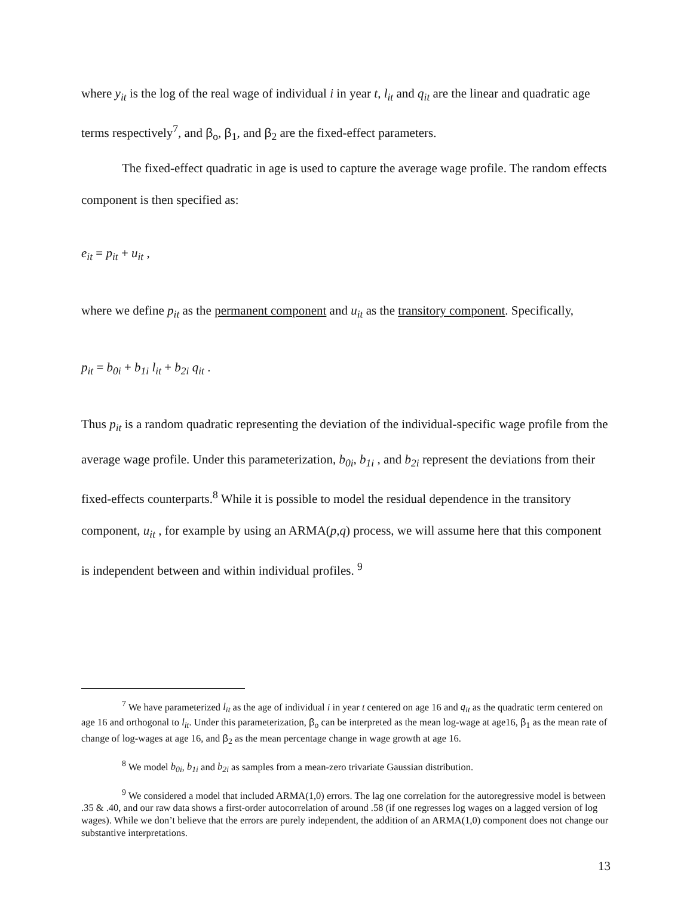where y<sub>it</sub> is the log of the real wage of individual i in year t, l<sub>it</sub> and q<sub>it</sub> are the linear and quadratic age terms respectively<sup>7</sup>, and β<sub>o</sub>, β<sub>1</sub>, and β<sub>2</sub> are the fixed-effect parameters.
The fixed-effect quadratic in age is used to capture the average wage profile. The random effects component is then specified as:
e<sub>it</sub> = p<sub>it</sub> + u<sub>it</sub> ,
where we define p<sub>it</sub> as the permanent component and u<sub>it</sub> as the transitory component. Specifically,
p<sub>it</sub> = b<sub>0i</sub> + b<sub>1i</sub> l<sub>it</sub> + b<sub>2i</sub> q<sub>it</sub> .
Thus p<sub>it</sub> is a random quadratic representing the deviation of the individual-specific wage profile from the average wage profile. Under this parameterization, b<sub>0i</sub>, b<sub>1i</sub> , and b<sub>2i</sub> represent the deviations from their fixed-effects counterparts.<sup>8</sup> While it is possible to model the residual dependence in the transitory component, u<sub>it</sub> , for example by using an ARMA(p,q) process, we will assume here that this component is independent between and within individual profiles. <sup>9</sup>
<sup>7</sup> We have parameterized l<sub>it</sub> as the age of individual i in year t centered on age 16 and q<sub>it</sub> as the quadratic term centered on age 16 and orthogonal to l<sub>it</sub>. Under this parameterization, β<sub>o</sub> can be interpreted as the mean log-wage at age16, β<sub>1</sub> as the mean rate of change of log-wages at age 16, and β<sub>2</sub> as the mean percentage change in wage growth at age 16.
<sup>8</sup> We model b<sub>0i</sub>, b<sub>1i</sub> and b<sub>2i</sub> as samples from a mean-zero trivariate Gaussian distribution.
<sup>9</sup> We considered a model that included ARMA(1,0) errors. The lag one correlation for the autoregressive model is between .35 & .40, and our raw data shows a first-order autocorrelation of around .58 (if one regresses log wages on a lagged version of log wages). While we don’t believe that the errors are purely independent, the addition of an ARMA(1,0) component does not change our substantive interpretations.
13